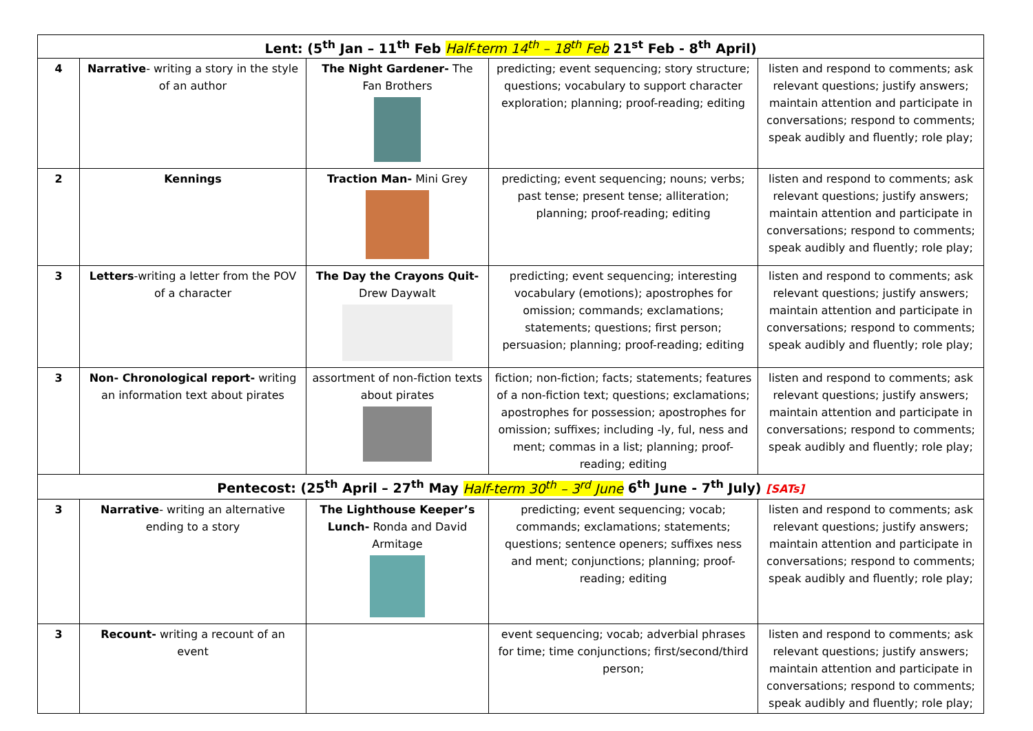| Lent: (5<sup>th</sup> Jan – 11<sup>th</sup> Feb Half-term 14<sup>th</sup> – 18<sup>th</sup> Feb 21<sup>st</sup> Feb - 8<sup>th</sup> April) | | | | |
| 4 | Narrative - writing a story in the style of an author | The Night Gardener- The Fan Brothers | predicting; event sequencing; story structure; questions; vocabulary to support character exploration; planning; proof-reading; editing | listen and respond to comments; ask relevant questions; justify answers; maintain attention and participate in conversations; respond to comments; speak audibly and fluently; role play; |
| 2 | Kennings | Traction Man- Mini Grey | predicting; event sequencing; nouns; verbs; past tense; present tense; alliteration; planning; proof-reading; editing | listen and respond to comments; ask relevant questions; justify answers; maintain attention and participate in conversations; respond to comments; speak audibly and fluently; role play; |
| 3 | Letters -writing a letter from the POV of a character | The Day the Crayons Quit- Drew Daywalt | predicting; event sequencing; interesting vocabulary (emotions); apostrophes for omission; commands; exclamations; statements; questions; first person; persuasion; planning; proof-reading; editing | listen and respond to comments; ask relevant questions; justify answers; maintain attention and participate in conversations; respond to comments; speak audibly and fluently; role play; |
| 3 | Non- Chronological report- writing an information text about pirates | assortment of non-fiction texts about pirates | fiction; non-fiction; facts; statements; features of a non-fiction text; questions; exclamations; apostrophes for possession; apostrophes for omission; suffixes; including -ly, ful, ness and ment; commas in a list; planning; proof-reading; editing | listen and respond to comments; ask relevant questions; justify answers; maintain attention and participate in conversations; respond to comments; speak audibly and fluently; role play; |
| Pentecost: (25<sup>th</sup> April – 27<sup>th</sup> May Half-term 30<sup>th</sup> – 3<sup>rd</sup> June 6<sup>th</sup> June - 7<sup>th</sup> July) [SATs] | | | | |
| 3 | Narrative - writing an alternative ending to a story | The Lighthouse Keeper’s Lunch- Ronda and David Armitage | predicting; event sequencing; vocab; commands; exclamations; statements; questions; sentence openers; suffixes ness and ment; conjunctions; planning; proof-reading; editing | listen and respond to comments; ask relevant questions; justify answers; maintain attention and participate in conversations; respond to comments; speak audibly and fluently; role play; |
| 3 | Recount- writing a recount of an event | | event sequencing; vocab; adverbial phrases for time; time conjunctions; first/second/third person; | listen and respond to comments; ask relevant questions; justify answers; maintain attention and participate in conversations; respond to comments; speak audibly and fluently; role play; |